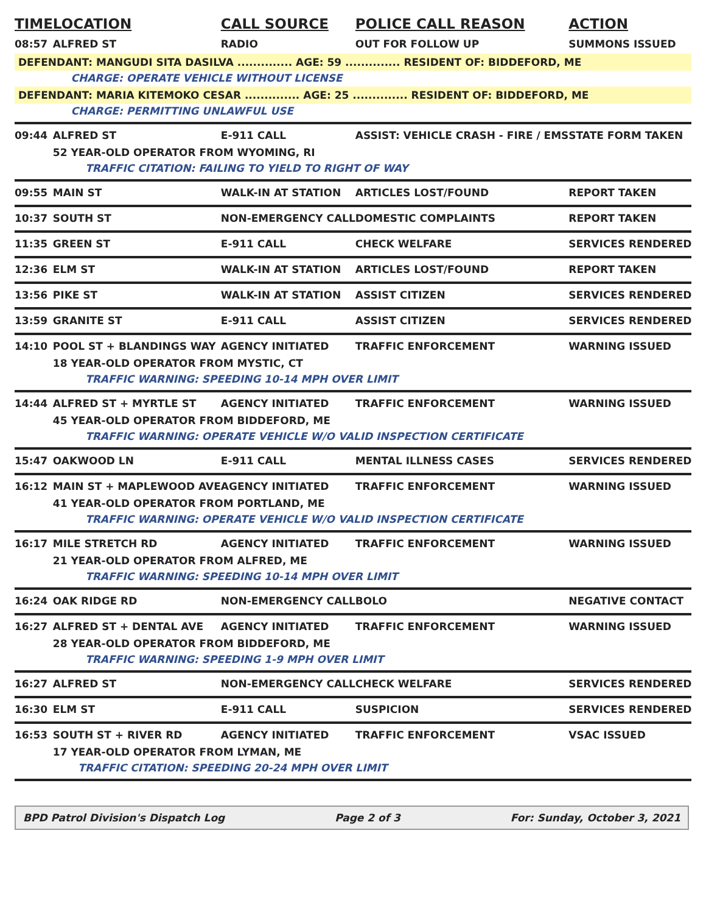| TIME | LOCATION | CALL SOURCE | POLICE CALL REASON | ACTION |
| --- | --- | --- | --- | --- |
| 08:57 | ALFRED ST | RADIO | OUT FOR FOLLOW UP | SUMMONS ISSUED |
| DEFENDANT: MANGUDI SITA DASILVA .............. AGE: 59 .............. RESIDENT OF: BIDDEFORD, ME | | | | |
| | CHARGE: OPERATE VEHICLE WITHOUT LICENSE | | | |
| DEFENDANT: MARIA KITEMOKO CESAR .............. AGE: 25 .............. RESIDENT OF: BIDDEFORD, ME | | | | |
| | CHARGE: PERMITTING UNLAWFUL USE | | | |
| 09:44 | ALFRED ST | E-911 CALL | ASSIST: VEHICLE CRASH - FIRE / EMS | STATE FORM TAKEN |
| | 52 YEAR-OLD OPERATOR FROM WYOMING, RI | | | |
| | TRAFFIC CITATION: FAILING TO YIELD TO RIGHT OF WAY | | | |
| 09:55 | MAIN ST | WALK-IN AT STATION | ARTICLES LOST/FOUND | REPORT TAKEN |
| 10:37 | SOUTH ST | NON-EMERGENCY CALL | DOMESTIC COMPLAINTS | REPORT TAKEN |
| 11:35 | GREEN ST | E-911 CALL | CHECK WELFARE | SERVICES RENDERED |
| 12:36 | ELM ST | WALK-IN AT STATION | ARTICLES LOST/FOUND | REPORT TAKEN |
| 13:56 | PIKE ST | WALK-IN AT STATION | ASSIST CITIZEN | SERVICES RENDERED |
| 13:59 | GRANITE ST | E-911 CALL | ASSIST CITIZEN | SERVICES RENDERED |
| 14:10 | POOL ST + BLANDINGS WAY | AGENCY INITIATED | TRAFFIC ENFORCEMENT | WARNING ISSUED |
| | 18 YEAR-OLD OPERATOR FROM MYSTIC, CT | | | |
| | TRAFFIC WARNING: SPEEDING 10-14 MPH OVER LIMIT | | | |
| 14:44 | ALFRED ST + MYRTLE ST | AGENCY INITIATED | TRAFFIC ENFORCEMENT | WARNING ISSUED |
| | 45 YEAR-OLD OPERATOR FROM BIDDEFORD, ME | | | |
| | TRAFFIC WARNING: OPERATE VEHICLE W/O VALID INSPECTION CERTIFICATE | | | |
| 15:47 | OAKWOOD LN | E-911 CALL | MENTAL ILLNESS CASES | SERVICES RENDERED |
| 16:12 | MAIN ST + MAPLEWOOD AVE | AGENCY INITIATED | TRAFFIC ENFORCEMENT | WARNING ISSUED |
| | 41 YEAR-OLD OPERATOR FROM PORTLAND, ME | | | |
| | TRAFFIC WARNING: OPERATE VEHICLE W/O VALID INSPECTION CERTIFICATE | | | |
| 16:17 | MILE STRETCH RD | AGENCY INITIATED | TRAFFIC ENFORCEMENT | WARNING ISSUED |
| | 21 YEAR-OLD OPERATOR FROM ALFRED, ME | | | |
| | TRAFFIC WARNING: SPEEDING 10-14 MPH OVER LIMIT | | | |
| 16:24 | OAK RIDGE RD | NON-EMERGENCY CALL | BOLO | NEGATIVE CONTACT |
| 16:27 | ALFRED ST + DENTAL AVE | AGENCY INITIATED | TRAFFIC ENFORCEMENT | WARNING ISSUED |
| | 28 YEAR-OLD OPERATOR FROM BIDDEFORD, ME | | | |
| | TRAFFIC WARNING: SPEEDING 1-9 MPH OVER LIMIT | | | |
| 16:27 | ALFRED ST | NON-EMERGENCY CALL | CHECK WELFARE | SERVICES RENDERED |
| 16:30 | ELM ST | E-911 CALL | SUSPICION | SERVICES RENDERED |
| 16:53 | SOUTH ST + RIVER RD | AGENCY INITIATED | TRAFFIC ENFORCEMENT | VSAC ISSUED |
| | 17 YEAR-OLD OPERATOR FROM LYMAN, ME | | | |
| | TRAFFIC CITATION: SPEEDING 20-24 MPH OVER LIMIT | | | |
BPD Patrol Division's Dispatch Log Page 2 of 3 For: Sunday, October 3, 2021